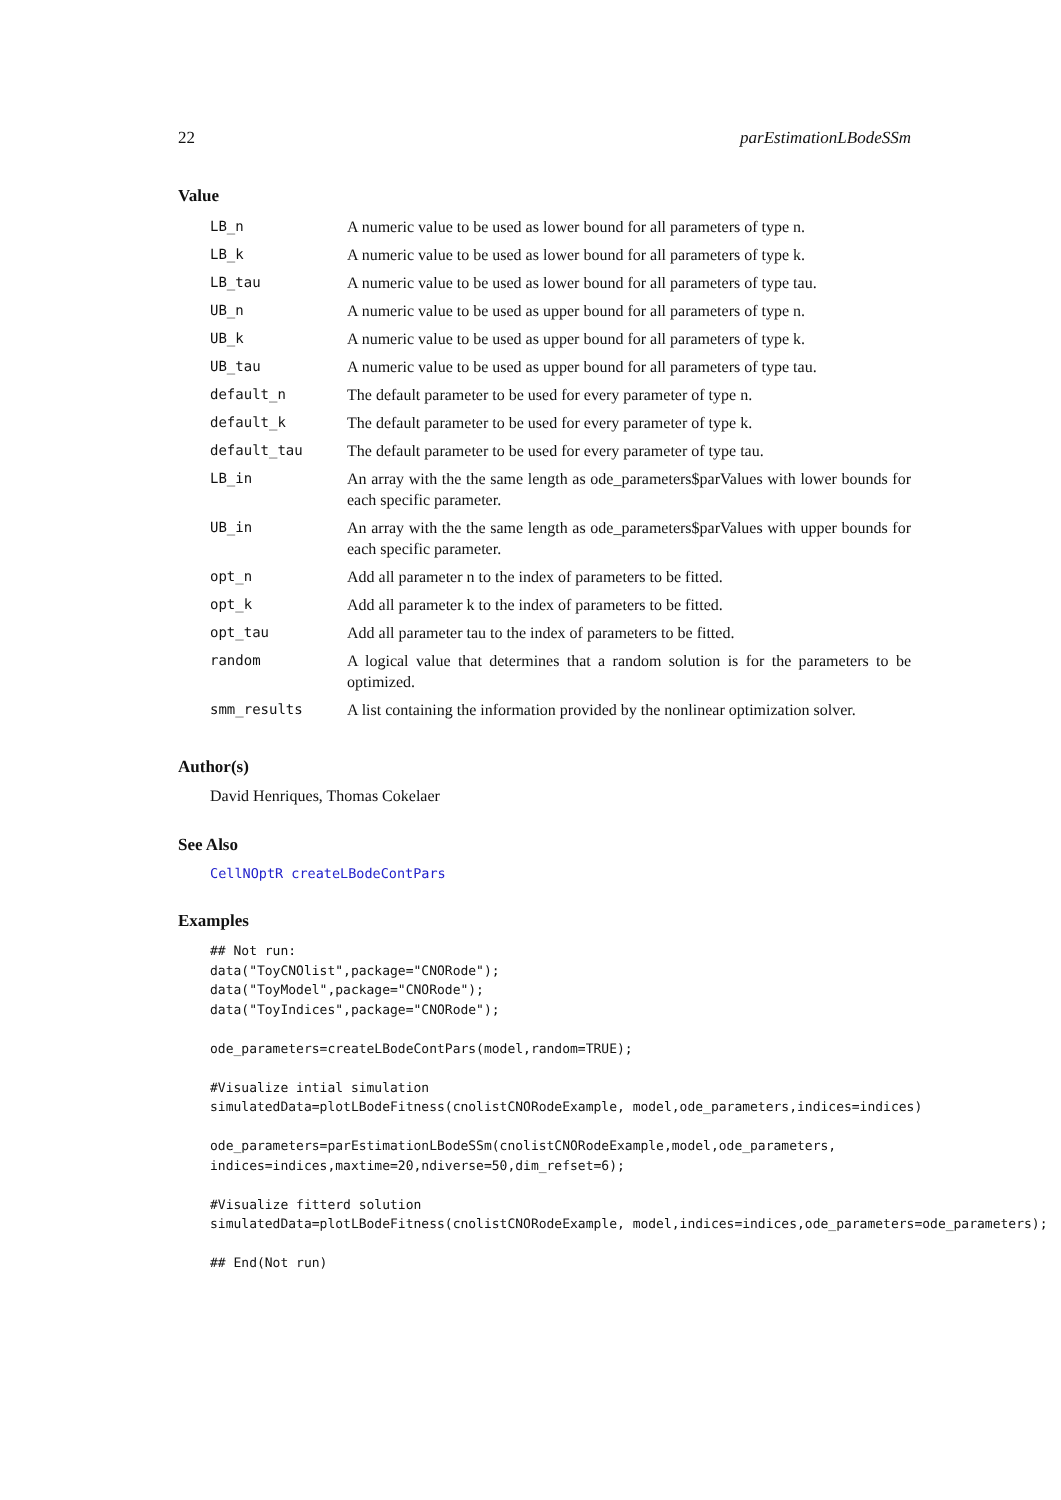22 parEstimationLBodeSSm
Value
| LB_n | A numeric value to be used as lower bound for all parameters of type n. |
| LB_k | A numeric value to be used as lower bound for all parameters of type k. |
| LB_tau | A numeric value to be used as lower bound for all parameters of type tau. |
| UB_n | A numeric value to be used as upper bound for all parameters of type n. |
| UB_k | A numeric value to be used as upper bound for all parameters of type k. |
| UB_tau | A numeric value to be used as upper bound for all parameters of type tau. |
| default_n | The default parameter to be used for every parameter of type n. |
| default_k | The default parameter to be used for every parameter of type k. |
| default_tau | The default parameter to be used for every parameter of type tau. |
| LB_in | An array with the the same length as ode_parameters$parValues with lower bounds for each specific parameter. |
| UB_in | An array with the the same length as ode_parameters$parValues with upper bounds for each specific parameter. |
| opt_n | Add all parameter n to the index of parameters to be fitted. |
| opt_k | Add all parameter k to the index of parameters to be fitted. |
| opt_tau | Add all parameter tau to the index of parameters to be fitted. |
| random | A logical value that determines that a random solution is for the parameters to be optimized. |
| smm_results | A list containing the information provided by the nonlinear optimization solver. |
Author(s)
David Henriques, Thomas Cokelaer
See Also
CellNOptR createLBodeContPars
Examples
## Not run: 
data("ToyCNOlist",package="CNORode");
data("ToyModel",package="CNORode");
data("ToyIndices",package="CNORode");

ode_parameters=createLBodeContPars(model,random=TRUE);

#Visualize intial simulation
simulatedData=plotLBodeFitness(cnolistCNORodeExample, model,ode_parameters,indices=indices)

ode_parameters=parEstimationLBodeSSm(cnolistCNORodeExample,model,ode_parameters,
indices=indices,maxtime=20,ndiverse=50,dim_refset=6);

#Visualize fitterd solution
simulatedData=plotLBodeFitness(cnolistCNORodeExample, model,indices=indices,ode_parameters=ode_parameters);

## End(Not run)